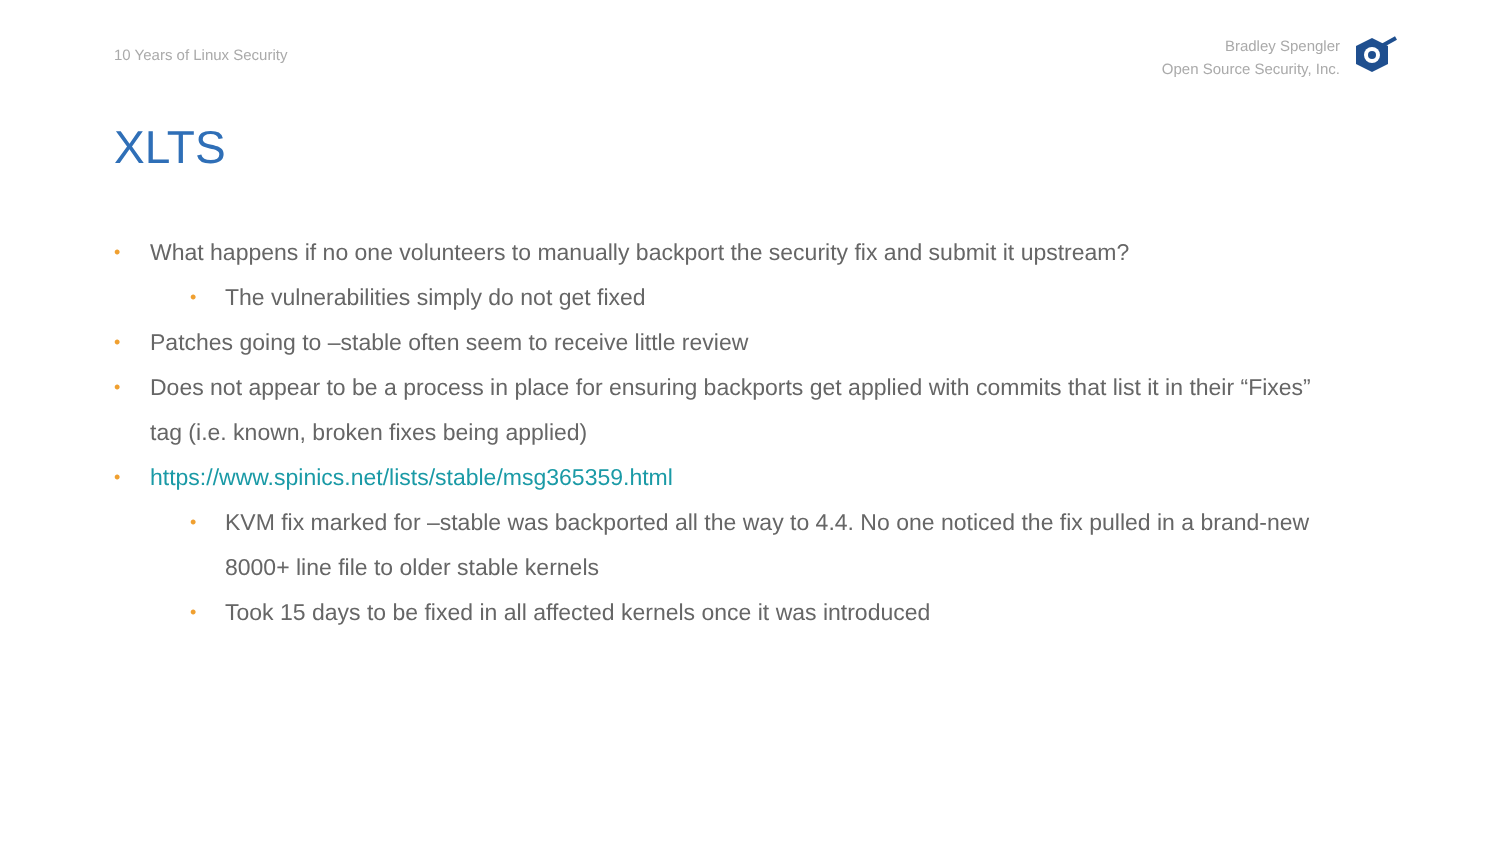10 Years of Linux Security
Bradley Spengler
Open Source Security, Inc.
XLTS
• What happens if no one volunteers to manually backport the security fix and submit it upstream?
• The vulnerabilities simply do not get fixed
• Patches going to –stable often seem to receive little review
• Does not appear to be a process in place for ensuring backports get applied with commits that list it in their “Fixes” tag (i.e. known, broken fixes being applied)
• https://www.spinics.net/lists/stable/msg365359.html
• KVM fix marked for –stable was backported all the way to 4.4. No one noticed the fix pulled in a brand-new 8000+ line file to older stable kernels
• Took 15 days to be fixed in all affected kernels once it was introduced